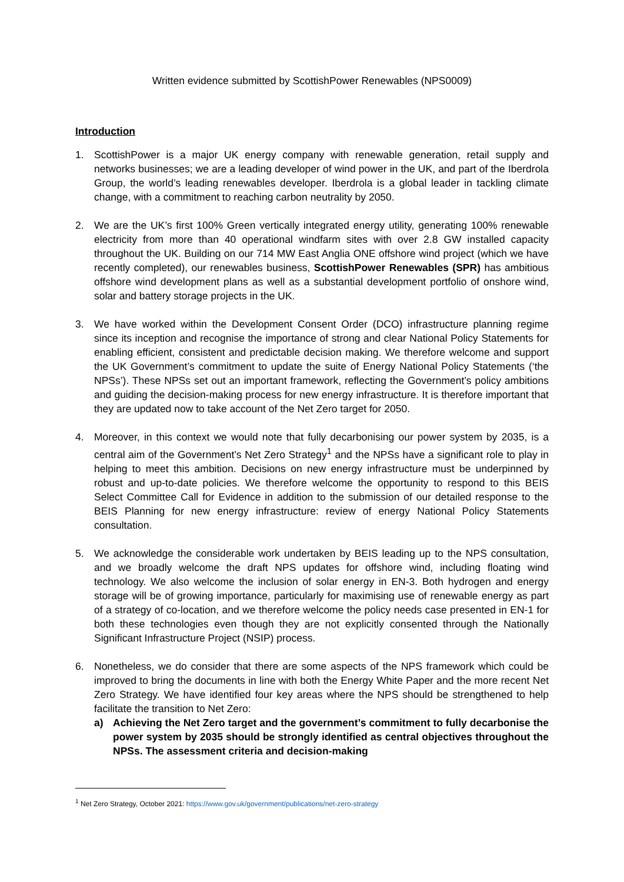Written evidence submitted by ScottishPower Renewables (NPS0009)
Introduction
1. ScottishPower is a major UK energy company with renewable generation, retail supply and networks businesses; we are a leading developer of wind power in the UK, and part of the Iberdrola Group, the world’s leading renewables developer. Iberdrola is a global leader in tackling climate change, with a commitment to reaching carbon neutrality by 2050.
2. We are the UK’s first 100% Green vertically integrated energy utility, generating 100% renewable electricity from more than 40 operational windfarm sites with over 2.8 GW installed capacity throughout the UK. Building on our 714 MW East Anglia ONE offshore wind project (which we have recently completed), our renewables business, ScottishPower Renewables (SPR) has ambitious offshore wind development plans as well as a substantial development portfolio of onshore wind, solar and battery storage projects in the UK.
3. We have worked within the Development Consent Order (DCO) infrastructure planning regime since its inception and recognise the importance of strong and clear National Policy Statements for enabling efficient, consistent and predictable decision making. We therefore welcome and support the UK Government’s commitment to update the suite of Energy National Policy Statements (‘the NPSs’). These NPSs set out an important framework, reflecting the Government’s policy ambitions and guiding the decision-making process for new energy infrastructure. It is therefore important that they are updated now to take account of the Net Zero target for 2050.
4. Moreover, in this context we would note that fully decarbonising our power system by 2035, is a central aim of the Government’s Net Zero Strategy<sup>1</sup> and the NPSs have a significant role to play in helping to meet this ambition. Decisions on new energy infrastructure must be underpinned by robust and up-to-date policies. We therefore welcome the opportunity to respond to this BEIS Select Committee Call for Evidence in addition to the submission of our detailed response to the BEIS Planning for new energy infrastructure: review of energy National Policy Statements consultation.
5. We acknowledge the considerable work undertaken by BEIS leading up to the NPS consultation, and we broadly welcome the draft NPS updates for offshore wind, including floating wind technology. We also welcome the inclusion of solar energy in EN-3. Both hydrogen and energy storage will be of growing importance, particularly for maximising use of renewable energy as part of a strategy of co-location, and we therefore welcome the policy needs case presented in EN-1 for both these technologies even though they are not explicitly consented through the Nationally Significant Infrastructure Project (NSIP) process.
6. Nonetheless, we do consider that there are some aspects of the NPS framework which could be improved to bring the documents in line with both the Energy White Paper and the more recent Net Zero Strategy. We have identified four key areas where the NPS should be strengthened to help facilitate the transition to Net Zero:
a) Achieving the Net Zero target and the government’s commitment to fully decarbonise the power system by 2035 should be strongly identified as central objectives throughout the NPSs. The assessment criteria and decision-making
<sup>1</sup> Net Zero Strategy, October 2021: https://www.gov.uk/government/publications/net-zero-strategy